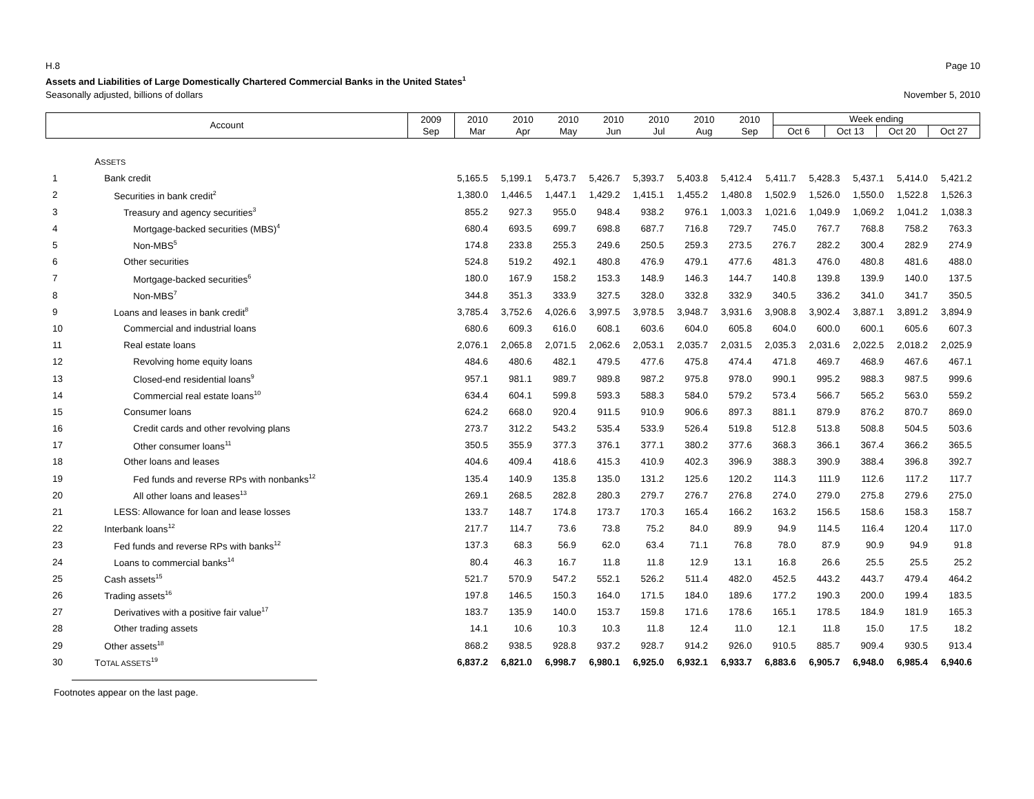H.8 Page 10
Assets and Liabilities of Large Domestically Chartered Commercial Banks in the United States<sup>1</sup>
Seasonally adjusted, billions of dollars November 5, 2010
| Account | 2009 Sep | 2010 Mar | 2010 Apr | 2010 May | 2010 Jun | 2010 Jul | 2010 Aug | 2010 Sep | Week ending Oct 6 Oct 13 Oct 20 Oct 27 |
| | A SSETS | | | | | | | | | | | | |
| 1 | Bank credit | 5,165.5 | 5,199.1 | 5,473.7 | 5,426.7 | 5,393.7 | 5,403.8 | 5,412.4 | 5,411.7 | 5,428.3 | 5,437.1 | 5,414.0 | 5,421.2 |
| 2 | Securities in bank credit<sup>2</sup> | 1,380.0 | 1,446.5 | 1,447.1 | 1,429.2 | 1,415.1 | 1,455.2 | 1,480.8 | 1,502.9 | 1,526.0 | 1,550.0 | 1,522.8 | 1,526.3 |
| 3 | Treasury and agency securities<sup>3</sup> | 855.2 | 927.3 | 955.0 | 948.4 | 938.2 | 976.1 | 1,003.3 | 1,021.6 | 1,049.9 | 1,069.2 | 1,041.2 | 1,038.3 |
| 4 | Mortgage-backed securities (MBS)<sup>4</sup> | 680.4 | 693.5 | 699.7 | 698.8 | 687.7 | 716.8 | 729.7 | 745.0 | 767.7 | 768.8 | 758.2 | 763.3 |
| 5 | Non-MBS<sup>5</sup> | 174.8 | 233.8 | 255.3 | 249.6 | 250.5 | 259.3 | 273.5 | 276.7 | 282.2 | 300.4 | 282.9 | 274.9 |
| 6 | Other securities | 524.8 | 519.2 | 492.1 | 480.8 | 476.9 | 479.1 | 477.6 | 481.3 | 476.0 | 480.8 | 481.6 | 488.0 |
| 7 | Mortgage-backed securities<sup>6</sup> | 180.0 | 167.9 | 158.2 | 153.3 | 148.9 | 146.3 | 144.7 | 140.8 | 139.8 | 139.9 | 140.0 | 137.5 |
| 8 | Non-MBS<sup>7</sup> | 344.8 | 351.3 | 333.9 | 327.5 | 328.0 | 332.8 | 332.9 | 340.5 | 336.2 | 341.0 | 341.7 | 350.5 |
| 9 | Loans and leases in bank credit<sup>8</sup> | 3,785.4 | 3,752.6 | 4,026.6 | 3,997.5 | 3,978.5 | 3,948.7 | 3,931.6 | 3,908.8 | 3,902.4 | 3,887.1 | 3,891.2 | 3,894.9 |
| 10 | Commercial and industrial loans | 680.6 | 609.3 | 616.0 | 608.1 | 603.6 | 604.0 | 605.8 | 604.0 | 600.0 | 600.1 | 605.6 | 607.3 |
| 11 | Real estate loans | 2,076.1 | 2,065.8 | 2,071.5 | 2,062.6 | 2,053.1 | 2,035.7 | 2,031.5 | 2,035.3 | 2,031.6 | 2,022.5 | 2,018.2 | 2,025.9 |
| 12 | Revolving home equity loans | 484.6 | 480.6 | 482.1 | 479.5 | 477.6 | 475.8 | 474.4 | 471.8 | 469.7 | 468.9 | 467.6 | 467.1 |
| 13 | Closed-end residential loans<sup>9</sup> | 957.1 | 981.1 | 989.7 | 989.8 | 987.2 | 975.8 | 978.0 | 990.1 | 995.2 | 988.3 | 987.5 | 999.6 |
| 14 | Commercial real estate loans<sup>10</sup> | 634.4 | 604.1 | 599.8 | 593.3 | 588.3 | 584.0 | 579.2 | 573.4 | 566.7 | 565.2 | 563.0 | 559.2 |
| 15 | Consumer loans | 624.2 | 668.0 | 920.4 | 911.5 | 910.9 | 906.6 | 897.3 | 881.1 | 879.9 | 876.2 | 870.7 | 869.0 |
| 16 | Credit cards and other revolving plans | 273.7 | 312.2 | 543.2 | 535.4 | 533.9 | 526.4 | 519.8 | 512.8 | 513.8 | 508.8 | 504.5 | 503.6 |
| 17 | Other consumer loans<sup>11</sup> | 350.5 | 355.9 | 377.3 | 376.1 | 377.1 | 380.2 | 377.6 | 368.3 | 366.1 | 367.4 | 366.2 | 365.5 |
| 18 | Other loans and leases | 404.6 | 409.4 | 418.6 | 415.3 | 410.9 | 402.3 | 396.9 | 388.3 | 390.9 | 388.4 | 396.8 | 392.7 |
| 19 | Fed funds and reverse RPs with nonbanks<sup>12</sup> | 135.4 | 140.9 | 135.8 | 135.0 | 131.2 | 125.6 | 120.2 | 114.3 | 111.9 | 112.6 | 117.2 | 117.7 |
| 20 | All other loans and leases<sup>13</sup> | 269.1 | 268.5 | 282.8 | 280.3 | 279.7 | 276.7 | 276.8 | 274.0 | 279.0 | 275.8 | 279.6 | 275.0 |
| 21 | LESS: Allowance for loan and lease losses | 133.7 | 148.7 | 174.8 | 173.7 | 170.3 | 165.4 | 166.2 | 163.2 | 156.5 | 158.6 | 158.3 | 158.7 |
| 22 | Interbank loans<sup>12</sup> | 217.7 | 114.7 | 73.6 | 73.8 | 75.2 | 84.0 | 89.9 | 94.9 | 114.5 | 116.4 | 120.4 | 117.0 |
| 23 | Fed funds and reverse RPs with banks<sup>12</sup> | 137.3 | 68.3 | 56.9 | 62.0 | 63.4 | 71.1 | 76.8 | 78.0 | 87.9 | 90.9 | 94.9 | 91.8 |
| 24 | Loans to commercial banks<sup>14</sup> | 80.4 | 46.3 | 16.7 | 11.8 | 11.8 | 12.9 | 13.1 | 16.8 | 26.6 | 25.5 | 25.5 | 25.2 |
| 25 | Cash assets<sup>15</sup> | 521.7 | 570.9 | 547.2 | 552.1 | 526.2 | 511.4 | 482.0 | 452.5 | 443.2 | 443.7 | 479.4 | 464.2 |
| 26 | Trading assets<sup>16</sup> | 197.8 | 146.5 | 150.3 | 164.0 | 171.5 | 184.0 | 189.6 | 177.2 | 190.3 | 200.0 | 199.4 | 183.5 |
| 27 | Derivatives with a positive fair value<sup>17</sup> | 183.7 | 135.9 | 140.0 | 153.7 | 159.8 | 171.6 | 178.6 | 165.1 | 178.5 | 184.9 | 181.9 | 165.3 |
| 28 | Other trading assets | 14.1 | 10.6 | 10.3 | 10.3 | 11.8 | 12.4 | 11.0 | 12.1 | 11.8 | 15.0 | 17.5 | 18.2 |
| 29 | Other assets<sup>18</sup> | 868.2 | 938.5 | 928.8 | 937.2 | 928.7 | 914.2 | 926.0 | 910.5 | 885.7 | 909.4 | 930.5 | 913.4 |
| 30 | T OTAL ASSETS<sup>19</sup> | 6,837.2 | 6,821.0 | 6,998.7 | 6,980.1 | 6,925.0 | 6,932.1 | 6,933.7 | 6,883.6 | 6,905.7 | 6,948.0 | 6,985.4 | 6,940.6 |
Footnotes appear on the last page.